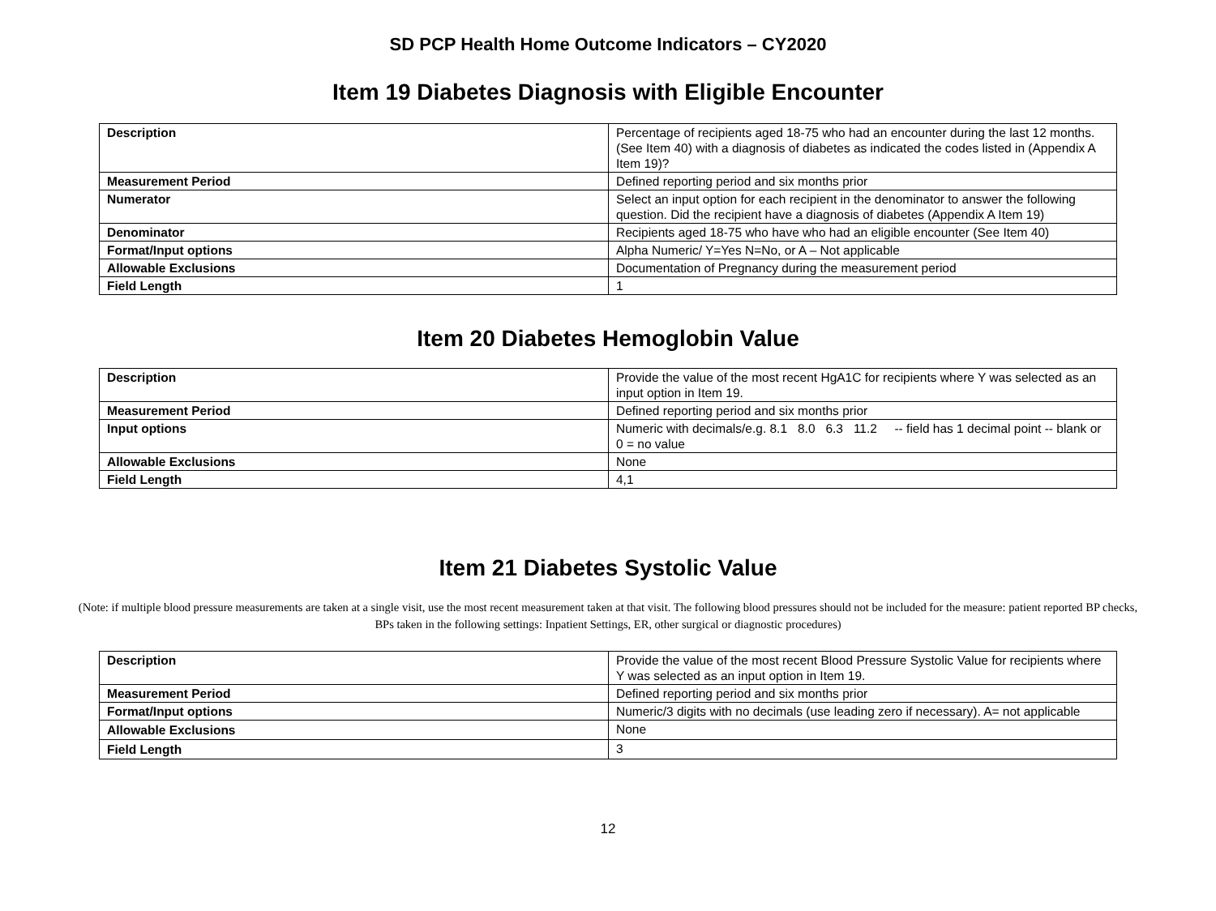SD PCP Health Home Outcome Indicators – CY2020
Item 19 Diabetes Diagnosis with Eligible Encounter
| Description | Percentage of recipients aged 18-75 who had an encounter during the last 12 months. (See Item 40) with a diagnosis of diabetes as indicated the codes listed in (Appendix A Item 19)? |
| Measurement Period | Defined reporting period and six months prior |
| Numerator | Select an input option for each recipient in the denominator to answer the following question. Did the recipient have a diagnosis of diabetes (Appendix A Item 19) |
| Denominator | Recipients aged 18-75 who have who had an eligible encounter (See Item 40) |
| Format/Input options | Alpha Numeric/ Y=Yes N=No, or A – Not applicable |
| Allowable Exclusions | Documentation of Pregnancy during the measurement period |
| Field Length | 1 |
Item 20 Diabetes Hemoglobin Value
| Description | Provide the value of the most recent HgA1C for recipients where Y was selected as an input option in Item 19. |
| Measurement Period | Defined reporting period and six months prior |
| Input options | Numeric with decimals/e.g. 8.1 8.0 6.3 11.2 -- field has 1 decimal point -- blank or 0 = no value |
| Allowable Exclusions | None |
| Field Length | 4,1 |
Item 21 Diabetes Systolic Value
(Note: if multiple blood pressure measurements are taken at a single visit, use the most recent measurement taken at that visit. The following blood pressures should not be included for the measure: patient reported BP checks, BPs taken in the following settings: Inpatient Settings, ER, other surgical or diagnostic procedures)
| Description | Provide the value of the most recent Blood Pressure Systolic Value for recipients where Y was selected as an input option in Item 19. |
| Measurement Period | Defined reporting period and six months prior |
| Format/Input options | Numeric/3 digits with no decimals (use leading zero if necessary). A= not applicable |
| Allowable Exclusions | None |
| Field Length | 3 |
12